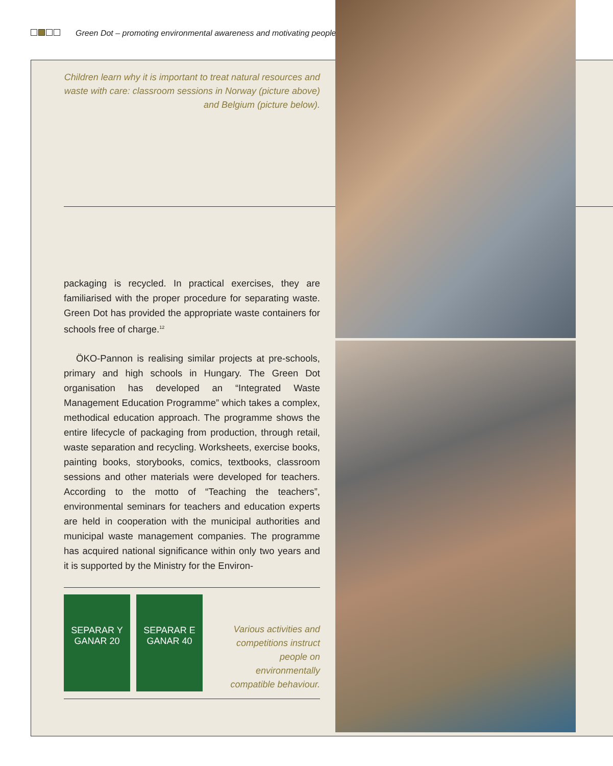Green Dot – promoting environmental awareness and motivating people
Children learn why it is important to treat natural resources and waste with care: classroom sessions in Norway (picture above) and Belgium (picture below).
packaging is recycled. In practical exercises, they are familiarised with the proper procedure for separating waste. Green Dot has provided the appropriate waste containers for schools free of charge.<sup>12</sup>
ÖKO-Pannon is realising similar projects at pre-schools, primary and high schools in Hungary. The Green Dot organisation has developed an “Integrated Waste Management Education Programme” which takes a complex, methodical education approach. The programme shows the entire lifecycle of packaging from production, through retail, waste separation and recycling. Worksheets, exercise books, painting books, storybooks, comics, textbooks, classroom sessions and other materials were developed for teachers. According to the motto of “Teaching the teachers”, environmental seminars for teachers and education experts are held in cooperation with the municipal authorities and municipal waste management companies. The programme has acquired national significance within only two years and it is supported by the Ministry for the Environ-
SEPARAR Y GANAR 20
SEPARAR E GANAR 40
Various activities and competitions instruct people on environmentally compatible behaviour.